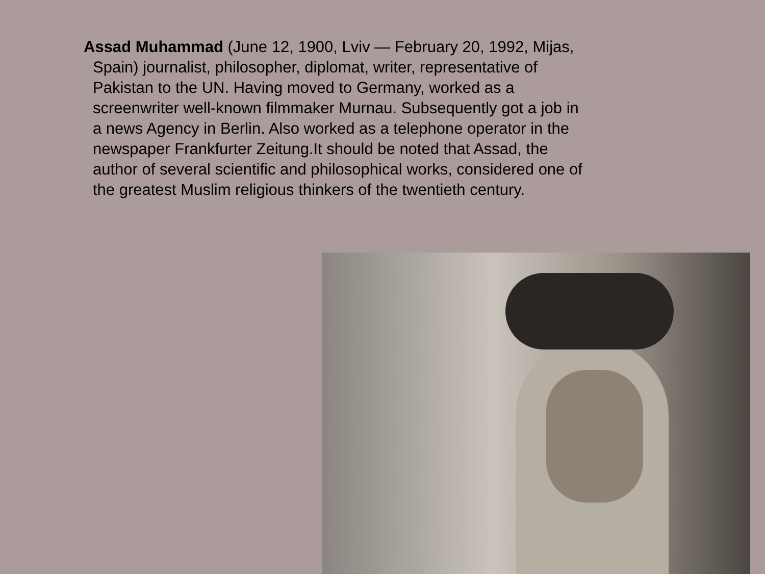Assad Muhammad (June 12, 1900, Lviv — February 20, 1992, Mijas, Spain) journalist, philosopher, diplomat, writer, representative of Pakistan to the UN. Having moved to Germany, worked as a screenwriter well-known filmmaker Murnau. Subsequently got a job in a news Agency in Berlin. Also worked as a telephone operator in the newspaper Frankfurter Zeitung.It should be noted that Assad, the author of several scientific and philosophical works, considered one of the greatest Muslim religious thinkers of the twentieth century.